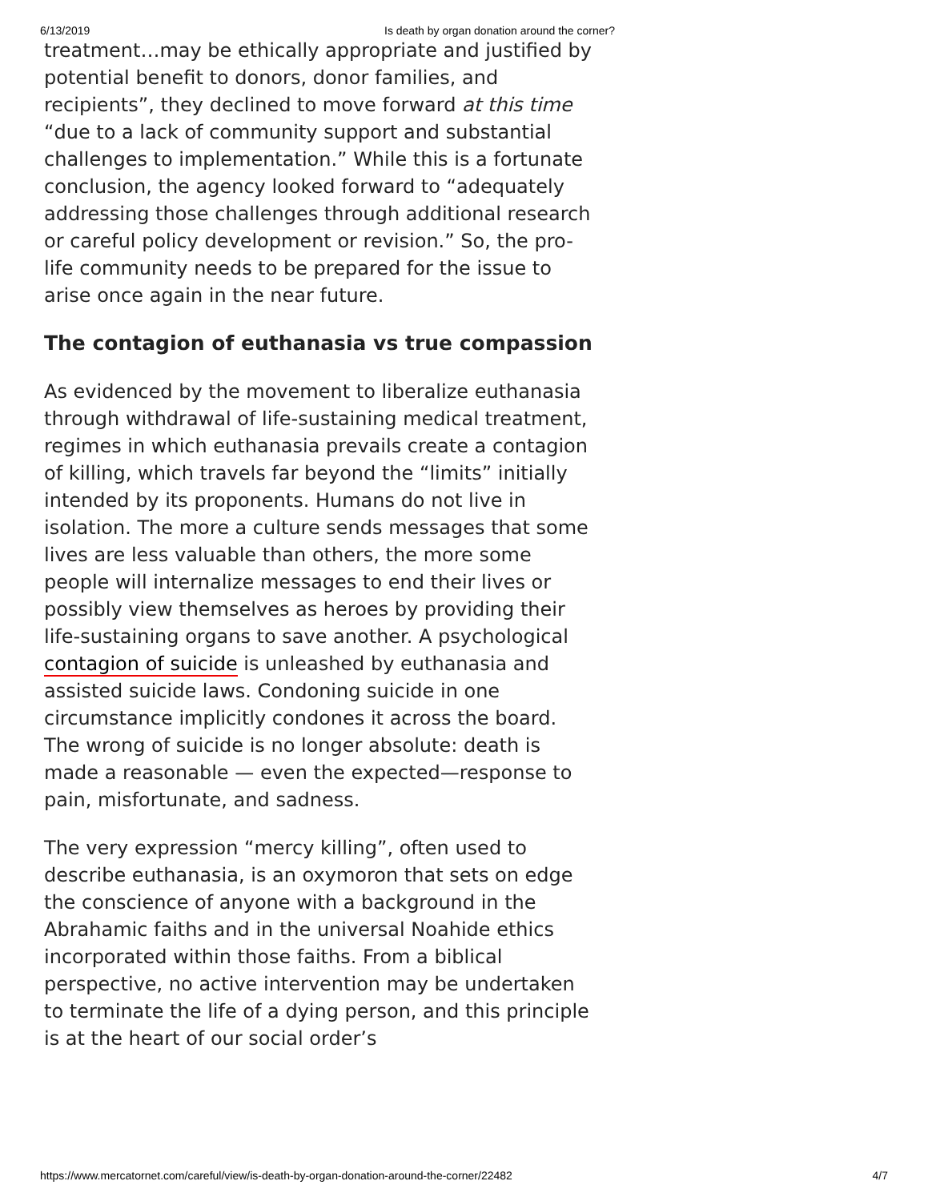6/13/2019 Is death by organ donation around the corner?
treatment…may be ethically appropriate and justified by potential benefit to donors, donor families, and recipients”, they declined to move forward at this time “due to a lack of community support and substantial challenges to implementation.” While this is a fortunate conclusion, the agency looked forward to “adequately addressing those challenges through additional research or careful policy development or revision.” So, the pro-life community needs to be prepared for the issue to arise once again in the near future.
The contagion of euthanasia vs true compassion
As evidenced by the movement to liberalize euthanasia through withdrawal of life-sustaining medical treatment, regimes in which euthanasia prevails create a contagion of killing, which travels far beyond the “limits” initially intended by its proponents. Humans do not live in isolation. The more a culture sends messages that some lives are less valuable than others, the more some people will internalize messages to end their lives or possibly view themselves as heroes by providing their life-sustaining organs to save another. A psychological contagion of suicide is unleashed by euthanasia and assisted suicide laws. Condoning suicide in one circumstance implicitly condones it across the board. The wrong of suicide is no longer absolute: death is made a reasonable — even the expected—response to pain, misfortunate, and sadness.
The very expression “mercy killing”, often used to describe euthanasia, is an oxymoron that sets on edge the conscience of anyone with a background in the Abrahamic faiths and in the universal Noahide ethics incorporated within those faiths. From a biblical perspective, no active intervention may be undertaken to terminate the life of a dying person, and this principle is at the heart of our social order’s
https://www.mercatornet.com/careful/view/is-death-by-organ-donation-around-the-corner/22482 4/7